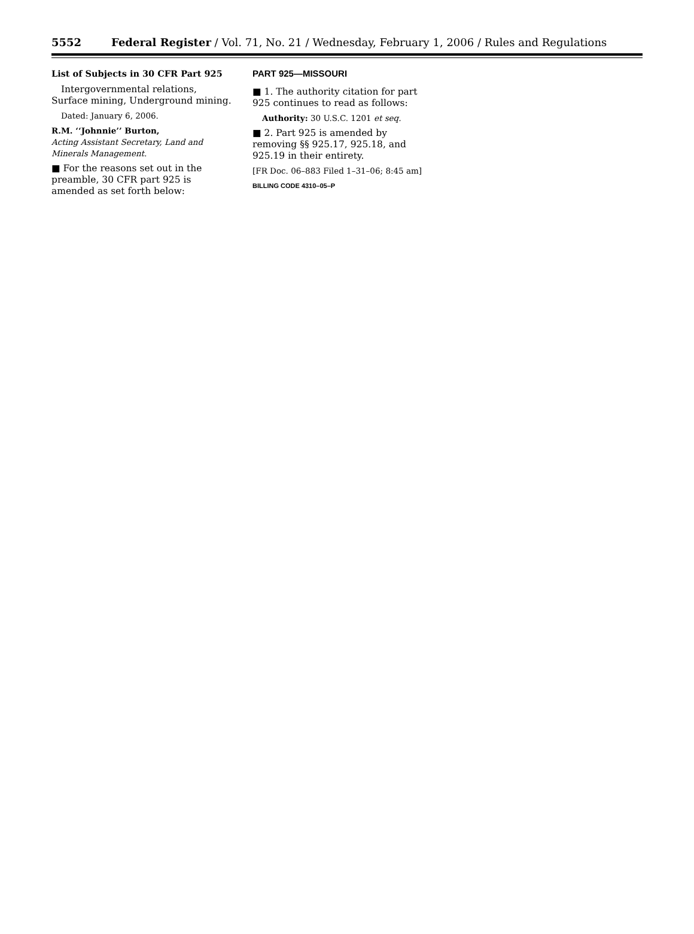5552 Federal Register / Vol. 71, No. 21 / Wednesday, February 1, 2006 / Rules and Regulations
List of Subjects in 30 CFR Part 925
Intergovernmental relations, Surface mining, Underground mining.
Dated: January 6, 2006.
R.M. ‘‘Johnnie’’ Burton,
Acting Assistant Secretary, Land and Minerals Management.
■ For the reasons set out in the preamble, 30 CFR part 925 is amended as set forth below:
PART 925—MISSOURI
■ 1. The authority citation for part 925 continues to read as follows:
Authority: 30 U.S.C. 1201 et seq.
■ 2. Part 925 is amended by removing §§ 925.17, 925.18, and 925.19 in their entirety.
[FR Doc. 06–883 Filed 1–31–06; 8:45 am]
BILLING CODE 4310–05–P